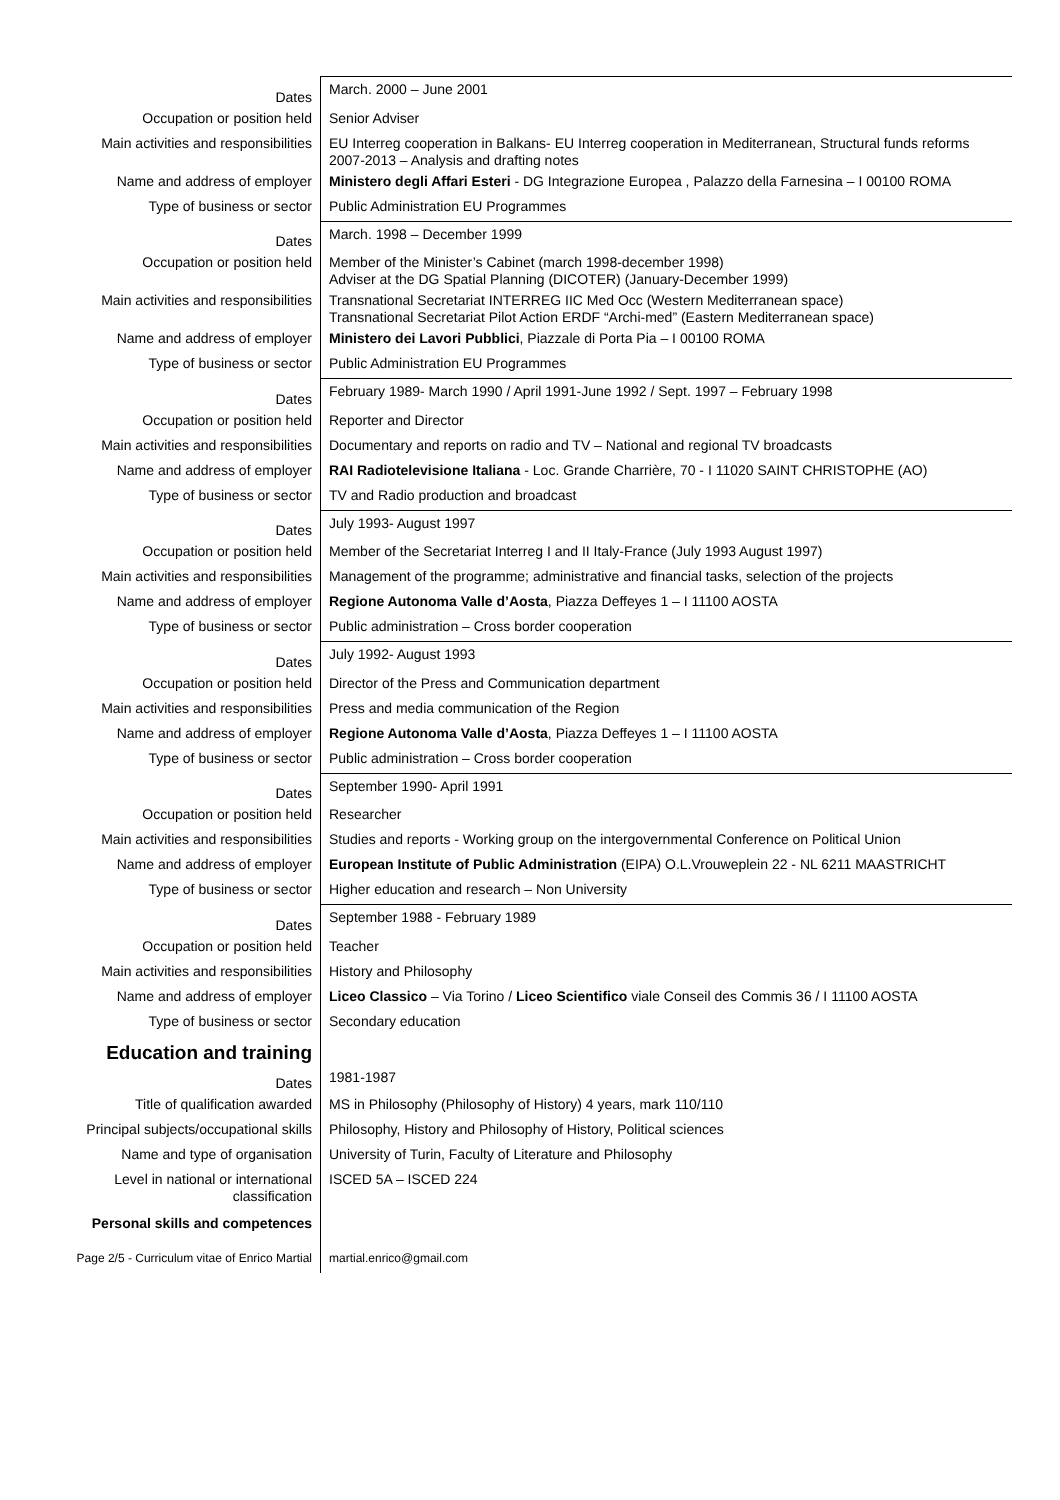| Dates | March. 2000 – June 2001 |
| Occupation or position held | Senior Adviser |
| Main activities and responsibilities | EU Interreg cooperation in Balkans- EU Interreg cooperation in Mediterranean, Structural funds reforms 2007-2013 – Analysis and drafting notes |
| Name and address of employer | Ministero degli Affari Esteri - DG Integrazione Europea , Palazzo della Farnesina – I 00100 ROMA |
| Type of business or sector | Public Administration EU Programmes |
| Dates | March. 1998 – December 1999 |
| Occupation or position held | Member of the Minister’s Cabinet (march 1998-december 1998) Adviser at the DG Spatial Planning (DICOTER) (January-December 1999) |
| Main activities and responsibilities | Transnational Secretariat INTERREG IIC Med Occ (Western Mediterranean space) Transnational Secretariat Pilot Action ERDF “Archi-med” (Eastern Mediterranean space) |
| Name and address of employer | Ministero dei Lavori Pubblici , Piazzale di Porta Pia – I 00100 ROMA |
| Type of business or sector | Public Administration EU Programmes |
| Dates | February 1989- March 1990 / April 1991-June 1992 / Sept. 1997 – February 1998 |
| Occupation or position held | Reporter and Director |
| Main activities and responsibilities | Documentary and reports on radio and TV – National and regional TV broadcasts |
| Name and address of employer | RAI Radiotelevisione Italiana - Loc. Grande Charrière, 70 - I 11020 SAINT CHRISTOPHE (AO) |
| Type of business or sector | TV and Radio production and broadcast |
| Dates | July 1993- August 1997 |
| Occupation or position held | Member of the Secretariat Interreg I and II Italy-France (July 1993 August 1997) |
| Main activities and responsibilities | Management of the programme; administrative and financial tasks, selection of the projects |
| Name and address of employer | Regione Autonoma Valle d’Aosta , Piazza Deffeyes 1 – I 11100 AOSTA |
| Type of business or sector | Public administration – Cross border cooperation |
| Dates | July 1992- August 1993 |
| Occupation or position held | Director of the Press and Communication department |
| Main activities and responsibilities | Press and media communication of the Region |
| Name and address of employer | Regione Autonoma Valle d’Aosta , Piazza Deffeyes 1 – I 11100 AOSTA |
| Type of business or sector | Public administration – Cross border cooperation |
| Dates | September 1990- April 1991 |
| Occupation or position held | Researcher |
| Main activities and responsibilities | Studies and reports - Working group on the intergovernmental Conference on Political Union |
| Name and address of employer | European Institute of Public Administration (EIPA) O.L.Vrouweplein 22 - NL 6211 MAASTRICHT |
| Type of business or sector | Higher education and research – Non University |
| Dates | September 1988 - February 1989 |
| Occupation or position held | Teacher |
| Main activities and responsibilities | History and Philosophy |
| Name and address of employer | Liceo Classico – Via Torino / Liceo Scientifico viale Conseil des Commis 36 / I 11100 AOSTA |
| Type of business or sector | Secondary education |
| Education and training | |
| Dates | 1981-1987 |
| Title of qualification awarded | MS in Philosophy (Philosophy of History) 4 years, mark 110/110 |
| Principal subjects/occupational skills | Philosophy, History and Philosophy of History, Political sciences |
| Name and type of organisation | University of Turin, Faculty of Literature and Philosophy |
| Level in national or international classification | ISCED 5A – ISCED 224 |
| Personal skills and competences | |
| Page 2/5 - Curriculum vitae of Enrico Martial | martial.enrico@gmail.com |